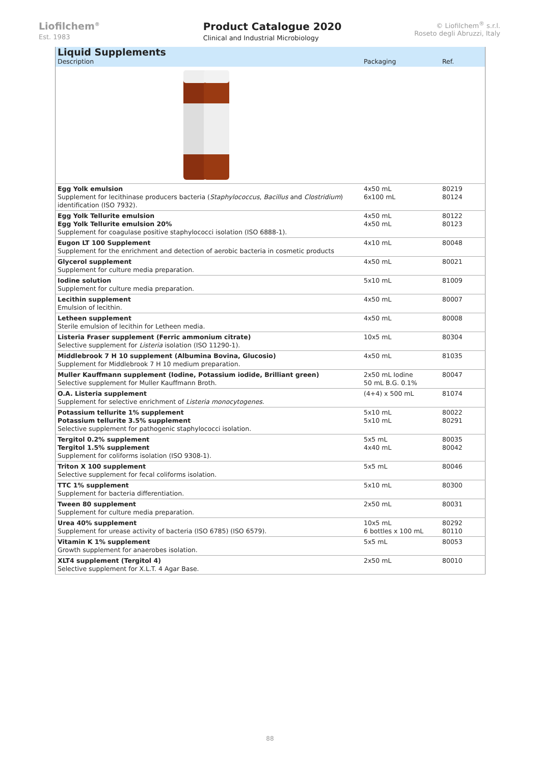Liofilchem<sup>®</sup>
Est. 1983
Product Catalogue 2020
Clinical and Industrial Microbiology
© Liofilchem<sup>®</sup> s.r.l.
Roseto degli Abruzzi, Italy
| Liquid Supplements Description | Packaging | Ref. |
| Egg Yolk emulsion Supplement for lecithinase producers bacteria ( Staphylococcus , Bacillus and Clostridium ) identification (ISO 7932). | 4x50 mL 6x100 mL | 80219 80124 |
| Egg Yolk Tellurite emulsion Egg Yolk Tellurite emulsion 20% Supplement for coagulase positive staphylococci isolation (ISO 6888-1). | 4x50 mL 4x50 mL | 80122 80123 |
| Eugon LT 100 Supplement Supplement for the enrichment and detection of aerobic bacteria in cosmetic products | 4x10 mL | 80048 |
| Glycerol supplement Supplement for culture media preparation. | 4x50 mL | 80021 |
| Iodine solution Supplement for culture media preparation. | 5x10 mL | 81009 |
| Lecithin supplement Emulsion of lecithin. | 4x50 mL | 80007 |
| Letheen supplement Sterile emulsion of lecithin for Letheen media. | 4x50 mL | 80008 |
| Listeria Fraser supplement (Ferric ammonium citrate) Selective supplement for Listeria isolation (ISO 11290-1). | 10x5 mL | 80304 |
| Middlebrook 7 H 10 supplement (Albumina Bovina, Glucosio) Supplement for Middlebrook 7 H 10 medium preparation. | 4x50 mL | 81035 |
| Muller Kauffmann supplement (Iodine, Potassium iodide, Brilliant green) Selective supplement for Muller Kauffmann Broth. | 2x50 mL Iodine 50 mL B.G. 0.1% | 80047 |
| O.A. Listeria supplement Supplement for selective enrichment of Listeria monocytogenes . | (4+4) x 500 mL | 81074 |
| Potassium tellurite 1% supplement Potassium tellurite 3.5% supplement Selective supplement for pathogenic staphylococci isolation. | 5x10 mL 5x10 mL | 80022 80291 |
| Tergitol 0.2% supplement Tergitol 1.5% supplement Supplement for coliforms isolation (ISO 9308-1). | 5x5 mL 4x40 mL | 80035 80042 |
| Triton X 100 supplement Selective supplement for fecal coliforms isolation. | 5x5 mL | 80046 |
| TTC 1% supplement Supplement for bacteria differentiation. | 5x10 mL | 80300 |
| Tween 80 supplement Supplement for culture media preparation. | 2x50 mL | 80031 |
| Urea 40% supplement Supplement for urease activity of bacteria (ISO 6785) (ISO 6579). | 10x5 mL 6 bottles x 100 mL | 80292 80110 |
| Vitamin K 1% supplement Growth supplement for anaerobes isolation. | 5x5 mL | 80053 |
| XLT4 supplement (Tergitol 4) Selective supplement for X.L.T. 4 Agar Base. | 2x50 mL | 80010 |
88